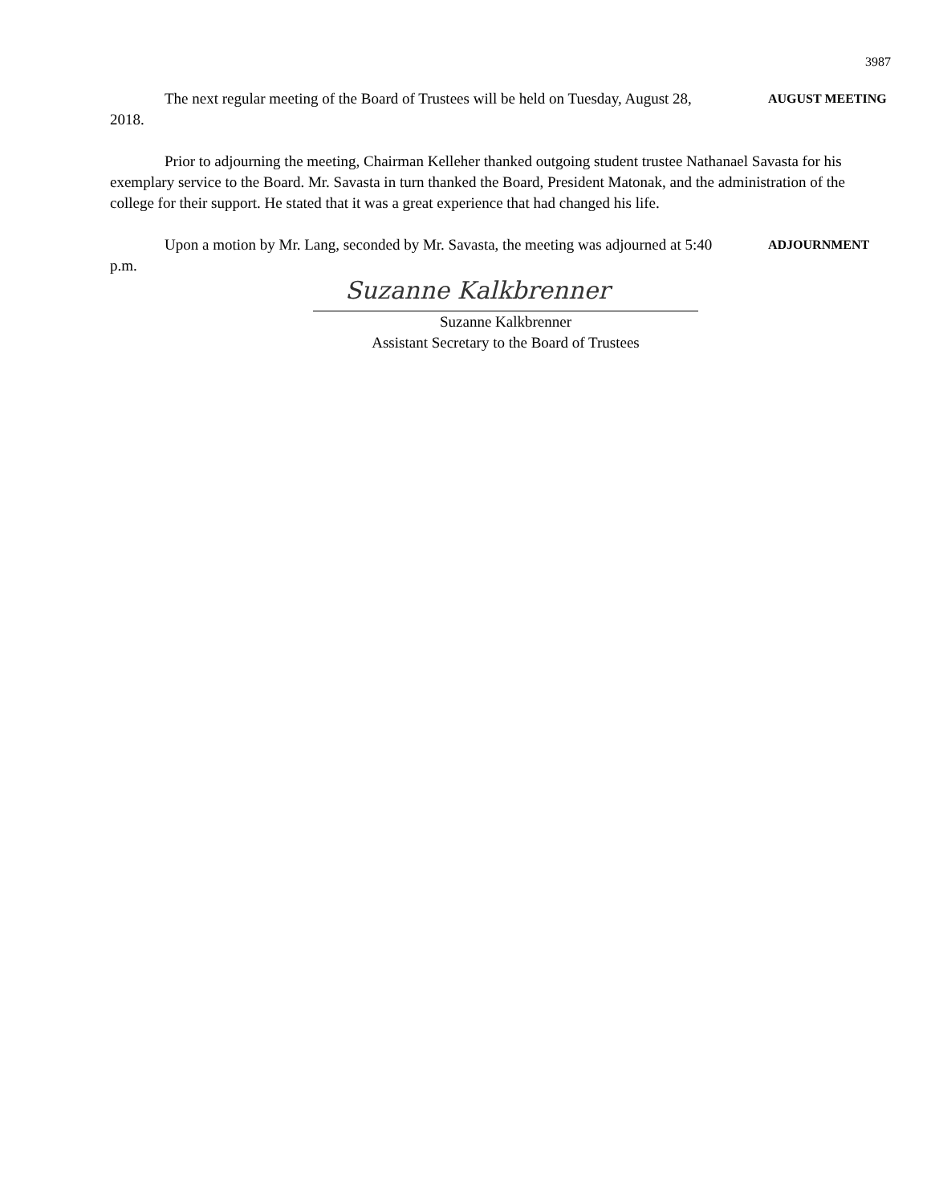3987
The next regular meeting of the Board of Trustees will be held on Tuesday, August 28, 2018.
AUGUST MEETING
Prior to adjourning the meeting, Chairman Kelleher thanked outgoing student trustee Nathanael Savasta for his exemplary service to the Board. Mr. Savasta in turn thanked the Board, President Matonak, and the administration of the college for their support. He stated that it was a great experience that had changed his life.
Upon a motion by Mr. Lang, seconded by Mr. Savasta, the meeting was adjourned at 5:40 p.m.
ADJOURNMENT
Suzanne Kalkbrenner
Suzanne Kalkbrenner
Assistant Secretary to the Board of Trustees